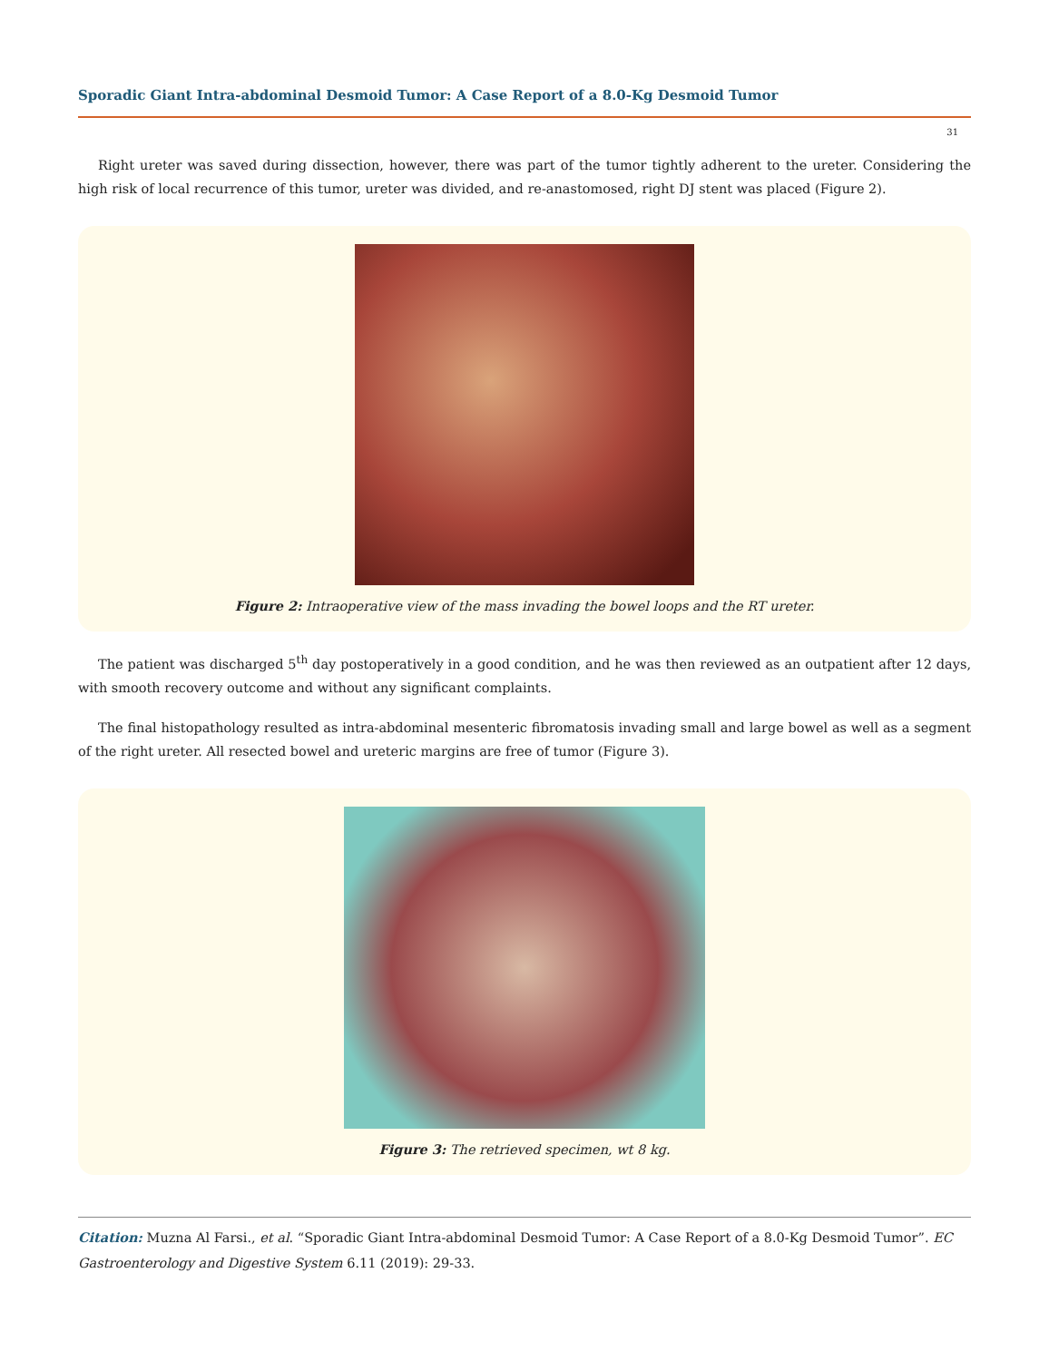Sporadic Giant Intra-abdominal Desmoid Tumor: A Case Report of a 8.0-Kg Desmoid Tumor
31
Right ureter was saved during dissection, however, there was part of the tumor tightly adherent to the ureter. Considering the high risk of local recurrence of this tumor, ureter was divided, and re-anastomosed, right DJ stent was placed (Figure 2).
Figure 2: Intraoperative view of the mass invading the bowel loops and the RT ureter.
The patient was discharged 5<sup>th</sup> day postoperatively in a good condition, and he was then reviewed as an outpatient after 12 days, with smooth recovery outcome and without any significant complaints.
The final histopathology resulted as intra-abdominal mesenteric fibromatosis invading small and large bowel as well as a segment of the right ureter. All resected bowel and ureteric margins are free of tumor (Figure 3).
Figure 3: The retrieved specimen, wt 8 kg.
Citation: Muzna Al Farsi., et al. “Sporadic Giant Intra-abdominal Desmoid Tumor: A Case Report of a 8.0-Kg Desmoid Tumor”. EC Gastroenterology and Digestive System 6.11 (2019): 29-33.